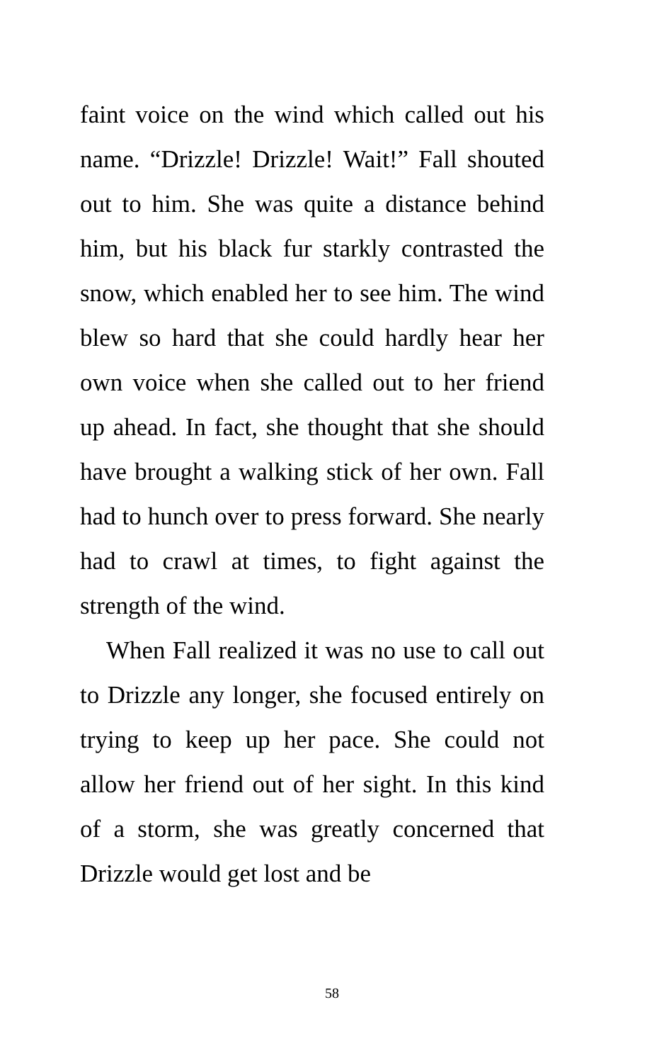faint voice on the wind which called out his name. “Drizzle! Drizzle! Wait!” Fall shouted out to him. She was quite a distance behind him, but his black fur starkly contrasted the snow, which enabled her to see him. The wind blew so hard that she could hardly hear her own voice when she called out to her friend up ahead. In fact, she thought that she should have brought a walking stick of her own. Fall had to hunch over to press forward. She nearly had to crawl at times, to fight against the strength of the wind.
When Fall realized it was no use to call out to Drizzle any longer, she focused entirely on trying to keep up her pace. She could not allow her friend out of her sight. In this kind of a storm, she was greatly concerned that Drizzle would get lost and be
58